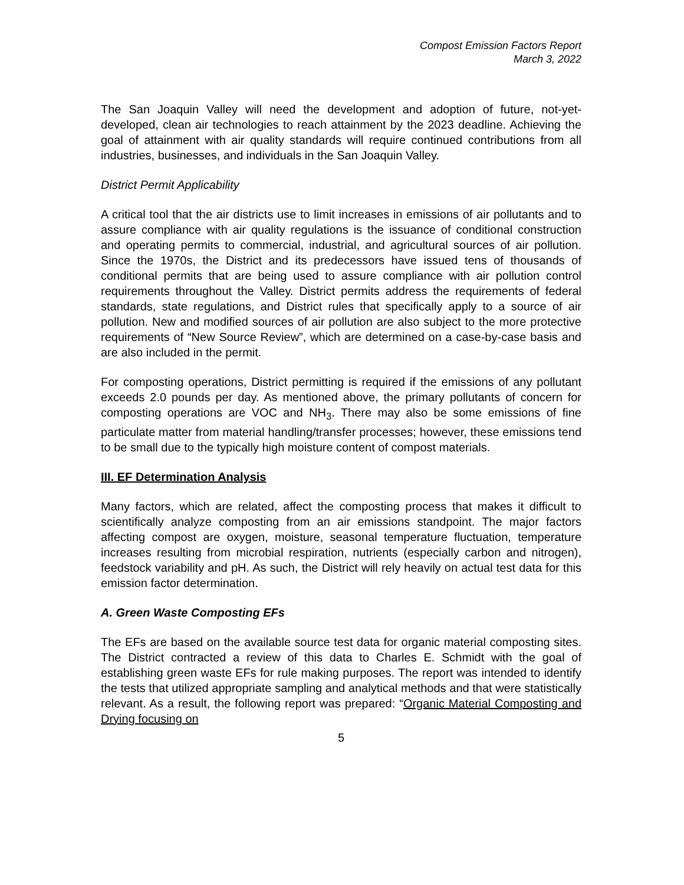Compost Emission Factors Report
March 3, 2022
The San Joaquin Valley will need the development and adoption of future, not-yet-developed, clean air technologies to reach attainment by the 2023 deadline. Achieving the goal of attainment with air quality standards will require continued contributions from all industries, businesses, and individuals in the San Joaquin Valley.
District Permit Applicability
A critical tool that the air districts use to limit increases in emissions of air pollutants and to assure compliance with air quality regulations is the issuance of conditional construction and operating permits to commercial, industrial, and agricultural sources of air pollution. Since the 1970s, the District and its predecessors have issued tens of thousands of conditional permits that are being used to assure compliance with air pollution control requirements throughout the Valley. District permits address the requirements of federal standards, state regulations, and District rules that specifically apply to a source of air pollution. New and modified sources of air pollution are also subject to the more protective requirements of “New Source Review”, which are determined on a case-by-case basis and are also included in the permit.
For composting operations, District permitting is required if the emissions of any pollutant exceeds 2.0 pounds per day. As mentioned above, the primary pollutants of concern for composting operations are VOC and NH<sub>3</sub>. There may also be some emissions of fine particulate matter from material handling/transfer processes; however, these emissions tend to be small due to the typically high moisture content of compost materials.
III. EF Determination Analysis
Many factors, which are related, affect the composting process that makes it difficult to scientifically analyze composting from an air emissions standpoint. The major factors affecting compost are oxygen, moisture, seasonal temperature fluctuation, temperature increases resulting from microbial respiration, nutrients (especially carbon and nitrogen), feedstock variability and pH. As such, the District will rely heavily on actual test data for this emission factor determination.
A. Green Waste Composting EFs
The EFs are based on the available source test data for organic material composting sites. The District contracted a review of this data to Charles E. Schmidt with the goal of establishing green waste EFs for rule making purposes. The report was intended to identify the tests that utilized appropriate sampling and analytical methods and that were statistically relevant. As a result, the following report was prepared: “Organic Material Composting and Drying focusing on
5